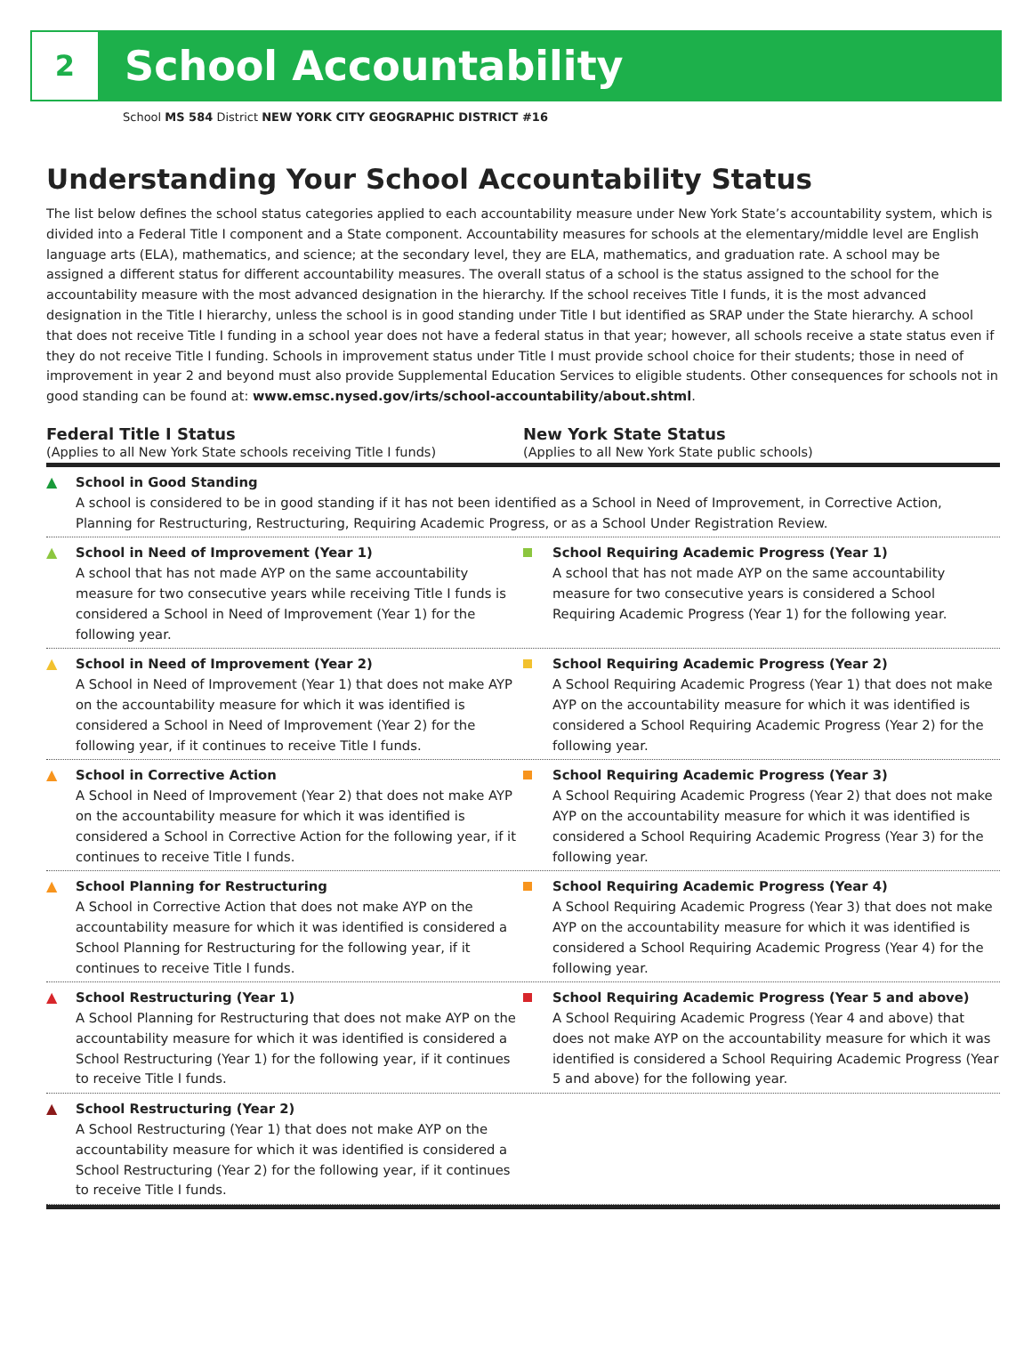2
School Accountability
School MS 584 District NEW YORK CITY GEOGRAPHIC DISTRICT #16
Understanding Your School Accountability Status
The list below defines the school status categories applied to each accountability measure under New York State’s accountability system, which is divided into a Federal Title I component and a State component. Accountability measures for schools at the elementary/middle level are English language arts (ELA), mathematics, and science; at the secondary level, they are ELA, mathematics, and graduation rate. A school may be assigned a different status for different accountability measures. The overall status of a school is the status assigned to the school for the accountability measure with the most advanced designation in the hierarchy. If the school receives Title I funds, it is the most advanced designation in the Title I hierarchy, unless the school is in good standing under Title I but identified as SRAP under the State hierarchy. A school that does not receive Title I funding in a school year does not have a federal status in that year; however, all schools receive a state status even if they do not receive Title I funding. Schools in improvement status under Title I must provide school choice for their students; those in need of improvement in year 2 and beyond must also provide Supplemental Education Services to eligible students. Other consequences for schools not in good standing can be found at: www.emsc.nysed.gov/irts/school-accountability/about.shtml.
Federal Title I Status
(Applies to all New York State schools receiving Title I funds)
New York State Status
(Applies to all New York State public schools)
▲ School in Good Standing
A school is considered to be in good standing if it has not been identified as a School in Need of Improvement, in Corrective Action, Planning for Restructuring, Restructuring, Requiring Academic Progress, or as a School Under Registration Review.
▲ School in Need of Improvement (Year 1)
A school that has not made AYP on the same accountability measure for two consecutive years while receiving Title I funds is considered a School in Need of Improvement (Year 1) for the following year.
School Requiring Academic Progress (Year 1)
A school that has not made AYP on the same accountability measure for two consecutive years is considered a School Requiring Academic Progress (Year 1) for the following year.
▲ School in Need of Improvement (Year 2)
A School in Need of Improvement (Year 1) that does not make AYP on the accountability measure for which it was identified is considered a School in Need of Improvement (Year 2) for the following year, if it continues to receive Title I funds.
School Requiring Academic Progress (Year 2)
A School Requiring Academic Progress (Year 1) that does not make AYP on the accountability measure for which it was identified is considered a School Requiring Academic Progress (Year 2) for the following year.
▲ School in Corrective Action
A School in Need of Improvement (Year 2) that does not make AYP on the accountability measure for which it was identified is considered a School in Corrective Action for the following year, if it continues to receive Title I funds.
School Requiring Academic Progress (Year 3)
A School Requiring Academic Progress (Year 2) that does not make AYP on the accountability measure for which it was identified is considered a School Requiring Academic Progress (Year 3) for the following year.
▲ School Planning for Restructuring
A School in Corrective Action that does not make AYP on the accountability measure for which it was identified is considered a School Planning for Restructuring for the following year, if it continues to receive Title I funds.
School Requiring Academic Progress (Year 4)
A School Requiring Academic Progress (Year 3) that does not make AYP on the accountability measure for which it was identified is considered a School Requiring Academic Progress (Year 4) for the following year.
▲ School Restructuring (Year 1)
A School Planning for Restructuring that does not make AYP on the accountability measure for which it was identified is considered a School Restructuring (Year 1) for the following year, if it continues to receive Title I funds.
School Requiring Academic Progress (Year 5 and above)
A School Requiring Academic Progress (Year 4 and above) that does not make AYP on the accountability measure for which it was identified is considered a School Requiring Academic Progress (Year 5 and above) for the following year.
▲ School Restructuring (Year 2)
A School Restructuring (Year 1) that does not make AYP on the accountability measure for which it was identified is considered a School Restructuring (Year 2) for the following year, if it continues to receive Title I funds.